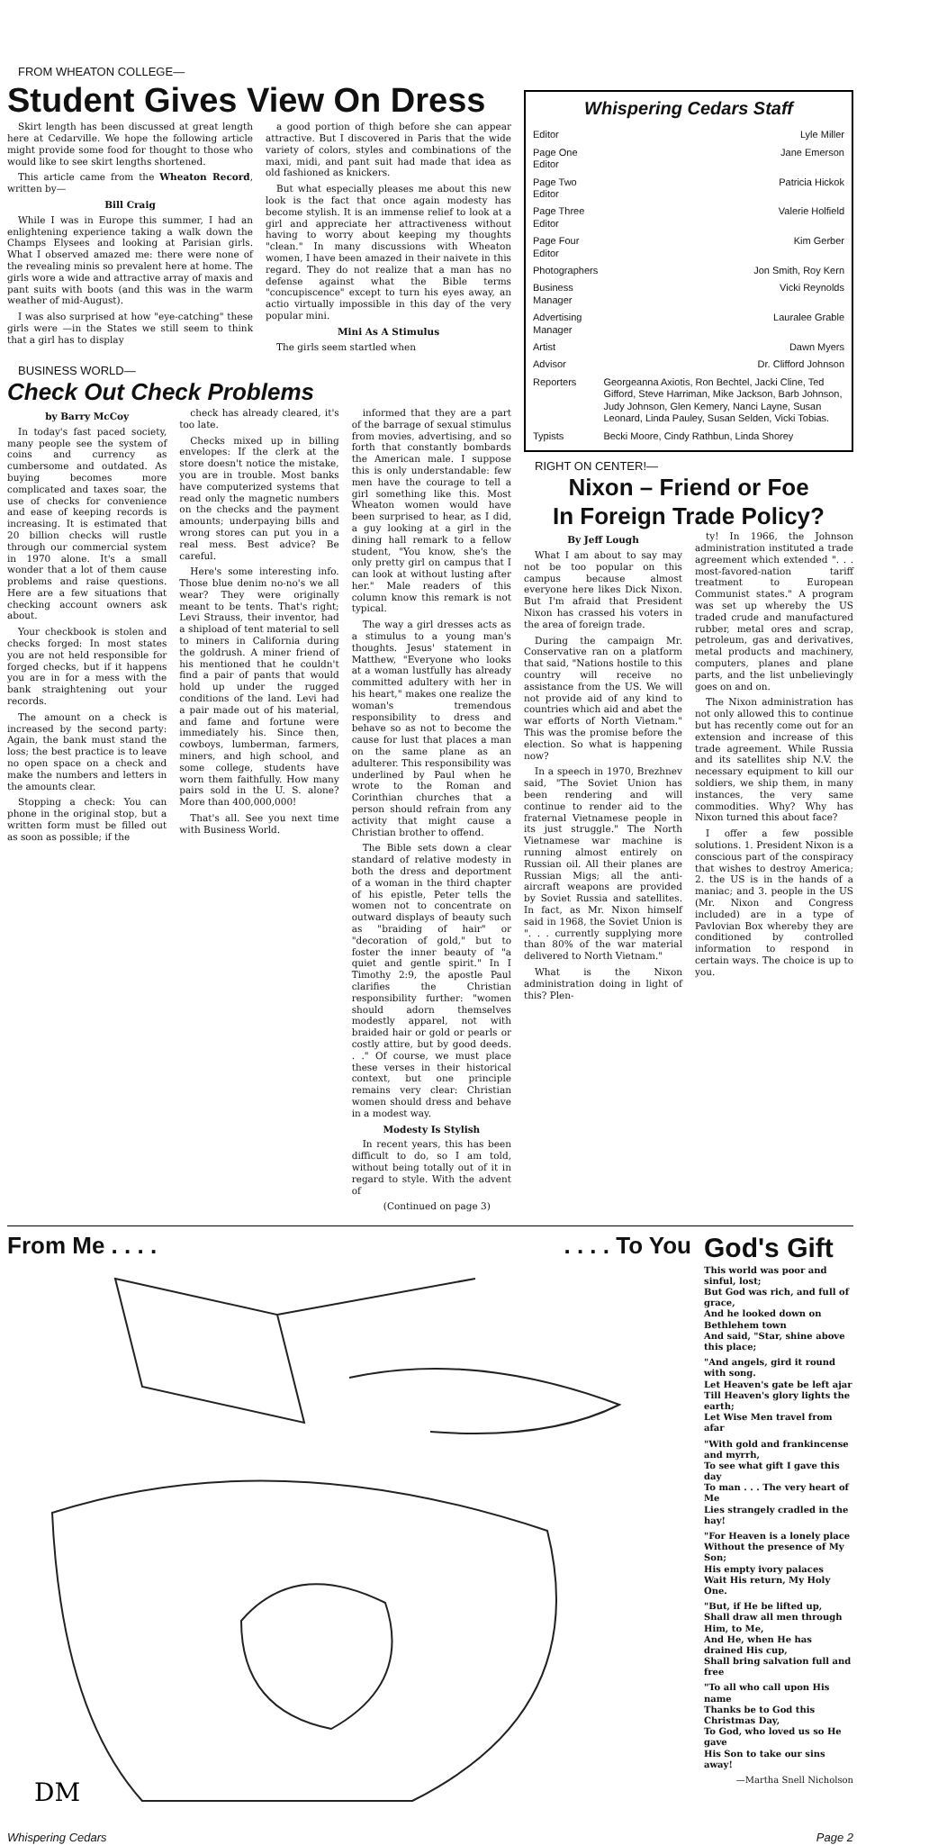FROM WHEATON COLLEGE—
Student Gives View On Dress
Skirt length has been discussed at great length here at Cedarville. We hope the following article might provide some food for thought to those who would like to see skirt lengths shortened.
This article came from the Wheaton Record, written by—
Bill Craig
While I was in Europe this summer, I had an enlightening experience taking a walk down the Champs Elysees and looking at Parisian girls. What I observed amazed me: there were none of the revealing minis so prevalent here at home. The girls wore a wide and attractive array of maxis and pant suits with boots (and this was in the warm weather of mid-August).
I was also surprised at how "eye-catching" these girls were —in the States we still seem to think that a girl has to display
a good portion of thigh before she can appear attractive. But I discovered in Paris that the wide variety of colors, styles and combinations of the maxi, midi, and pant suit had made that idea as old fashioned as knickers.
But what especially pleases me about this new look is the fact that once again modesty has become stylish. It is an immense relief to look at a girl and appreciate her attractiveness without having to worry about keeping my thoughts "clean." In many discussions with Wheaton women, I have been amazed in their naivete in this regard. They do not realize that a man has no defense against what the Bible terms "concupiscence" except to turn his eyes away, an actio virtually impossible in this day of the very popular mini.
Mini As A Stimulus
The girls seem startled when
BUSINESS WORLD—
Check Out Check Problems
by Barry McCoy
In today's fast paced society, many people see the system of coins and currency as cumbersome and outdated. As buying becomes more complicated and taxes soar, the use of checks for convenience and ease of keeping records is increasing. It is estimated that 20 billion checks will rustle through our commercial system in 1970 alone. It's a small wonder that a lot of them cause problems and raise questions. Here are a few situations that checking account owners ask about.
Your checkbook is stolen and checks forged: In most states you are not held responsible for forged checks, but if it happens you are in for a mess with the bank straightening out your records.
The amount on a check is increased by the second party: Again, the bank must stand the loss; the best practice is to leave no open space on a check and make the numbers and letters in the amounts clear.
Stopping a check: You can phone in the original stop, but a written form must be filled out as soon as possible; if the
check has already cleared, it's too late.
Checks mixed up in billing envelopes: If the clerk at the store doesn't notice the mistake, you are in trouble. Most banks have computerized systems that read only the magnetic numbers on the checks and the payment amounts; underpaying bills and wrong stores can put you in a real mess. Best advice? Be careful.
Here's some interesting info. Those blue denim no-no's we all wear? They were originally meant to be tents. That's right; Levi Strauss, their inventor, had a shipload of tent material to sell to miners in California during the goldrush. A miner friend of his mentioned that he couldn't find a pair of pants that would hold up under the rugged conditions of the land. Levi had a pair made out of his material, and fame and fortune were immediately his. Since then, cowboys, lumberman, farmers, miners, and high school, and some college, students have worn them faithfully. How many pairs sold in the U. S. alone? More than 400,000,000!
That's all. See you next time with Business World.
informed that they are a part of the barrage of sexual stimulus from movies, advertising, and so forth that constantly bombards the American male. I suppose this is only understandable: few men have the courage to tell a girl something like this. Most Wheaton women would have been surprised to hear, as I did, a guy looking at a girl in the dining hall remark to a fellow student, "You know, she's the only pretty girl on campus that I can look at without lusting after her." Male readers of this column know this remark is not typical.
The way a girl dresses acts as a stimulus to a young man's thoughts. Jesus' statement in Matthew, "Everyone who looks at a woman lustfully has already committed adultery with her in his heart," makes one realize the woman's tremendous responsibility to dress and behave so as not to become the cause for lust that places a man on the same plane as an adulterer. This responsibility was underlined by Paul when he wrote to the Roman and Corinthian churches that a person should refrain from any activity that might cause a Christian brother to offend.
The Bible sets down a clear standard of relative modesty in both the dress and deportment of a woman in the third chapter of his epistle, Peter tells the women not to concentrate on outward displays of beauty such as "braiding of hair" or "decoration of gold," but to foster the inner beauty of "a quiet and gentle spirit." In I Timothy 2:9, the apostle Paul clarifies the Christian responsibility further: "women should adorn themselves modestly apparel, not with braided hair or gold or pearls or costly attire, but by good deeds. . ." Of course, we must place these verses in their historical context, but one principle remains very clear: Christian women should dress and behave in a modest way.
Modesty Is Stylish
In recent years, this has been difficult to do, so I am told, without being totally out of it in regard to style. With the advent of
(Continued on page 3)
Whispering Cedars Staff
| Editor | Lyle Miller |
| Page One Editor | Jane Emerson |
| Page Two Editor | Patricia Hickok |
| Page Three Editor | Valerie Holfield |
| Page Four Editor | Kim Gerber |
| Photographers | Jon Smith, Roy Kern |
| Business Manager | Vicki Reynolds |
| Advertising Manager | Lauralee Grable |
| Artist | Dawn Myers |
| Advisor | Dr. Clifford Johnson |
| Reporters | Georgeanna Axiotis, Ron Bechtel, Jacki Cline, Ted Gifford, Steve Harriman, Mike Jackson, Barb Johnson, Judy Johnson, Glen Kemery, Nanci Layne, Susan Leonard, Linda Pauley, Susan Selden, Vicki Tobias. |
| Typists | Becki Moore, Cindy Rathbun, Linda Shorey |
RIGHT ON CENTER!—
Nixon – Friend or Foe
In Foreign Trade Policy?
By Jeff Lough
What I am about to say may not be too popular on this campus because almost everyone here likes Dick Nixon. But I'm afraid that President Nixon has crassed his voters in the area of foreign trade.
During the campaign Mr. Conservative ran on a platform that said, "Nations hostile to this country will receive no assistance from the US. We will not provide aid of any kind to countries which aid and abet the war efforts of North Vietnam." This was the promise before the election. So what is happening now?
In a speech in 1970, Brezhnev said, "The Soviet Union has been rendering and will continue to render aid to the fraternal Vietnamese people in its just struggle." The North Vietnamese war machine is running almost entirely on Russian oil. All their planes are Russian Migs; all the anti-aircraft weapons are provided by Soviet Russia and satellites. In fact, as Mr. Nixon himself said in 1968, the Soviet Union is ". . . currently supplying more than 80% of the war material delivered to North Vietnam."
What is the Nixon administration doing in light of this? Plen-
ty! In 1966, the Johnson administration instituted a trade agreement which extended ". . . most-favored-nation tariff treatment to European Communist states." A program was set up whereby the US traded crude and manufactured rubber, metal ores and scrap, petroleum, gas and derivatives, metal products and machinery, computers, planes and plane parts, and the list unbelievingly goes on and on.
The Nixon administration has not only allowed this to continue but has recently come out for an extension and increase of this trade agreement. While Russia and its satellites ship N.V. the necessary equipment to kill our soldiers, we ship them, in many instances, the very same commodities. Why? Why has Nixon turned this about face?
I offer a few possible solutions. 1. President Nixon is a conscious part of the conspiracy that wishes to destroy America; 2. the US is in the hands of a maniac; and 3. people in the US (Mr. Nixon and Congress included) are in a type of Pavlovian Box whereby they are conditioned by controlled information to respond in certain ways. The choice is up to you.
From Me . . . . . . . . To You
DM
God's Gift
This world was poor and sinful, lost;
But God was rich, and full of grace,
And he looked down on Bethlehem town
And said, "Star, shine above this place;
"And angels, gird it round with song.
Let Heaven's gate be left ajar
Till Heaven's glory lights the earth;
Let Wise Men travel from afar
"With gold and frankincense and myrrh,
To see what gift I gave this day
To man . . . The very heart of Me
Lies strangely cradled in the hay!
"For Heaven is a lonely place
Without the presence of My Son;
His empty ivory palaces
Wait His return, My Holy One.
"But, if He be lifted up,
Shall draw all men through Him, to Me,
And He, when He has drained His cup,
Shall bring salvation full and free
"To all who call upon His name
Thanks be to God this Christmas Day,
To God, who loved us so He gave
His Son to take our sins away!
—Martha Snell Nicholson
Whispering Cedars Page 2